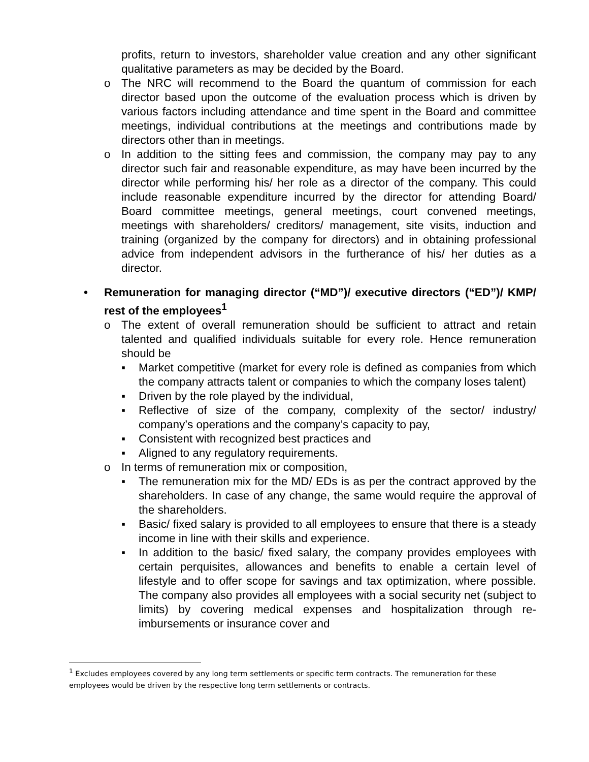profits, return to investors, shareholder value creation and any other significant qualitative parameters as may be decided by the Board.
o The NRC will recommend to the Board the quantum of commission for each director based upon the outcome of the evaluation process which is driven by various factors including attendance and time spent in the Board and committee meetings, individual contributions at the meetings and contributions made by directors other than in meetings.
o In addition to the sitting fees and commission, the company may pay to any director such fair and reasonable expenditure, as may have been incurred by the director while performing his/ her role as a director of the company. This could include reasonable expenditure incurred by the director for attending Board/ Board committee meetings, general meetings, court convened meetings, meetings with shareholders/ creditors/ management, site visits, induction and training (organized by the company for directors) and in obtaining professional advice from independent advisors in the furtherance of his/ her duties as a director.
• Remuneration for managing director (“MD”)/ executive directors (“ED”)/ KMP/ rest of the employees<sup>1</sup>
o The extent of overall remuneration should be sufficient to attract and retain talented and qualified individuals suitable for every role. Hence remuneration should be
▪ Market competitive (market for every role is defined as companies from which the company attracts talent or companies to which the company loses talent)
▪ Driven by the role played by the individual,
▪ Reflective of size of the company, complexity of the sector/ industry/ company’s operations and the company’s capacity to pay,
▪ Consistent with recognized best practices and
▪ Aligned to any regulatory requirements.
o In terms of remuneration mix or composition,
▪ The remuneration mix for the MD/ EDs is as per the contract approved by the shareholders. In case of any change, the same would require the approval of the shareholders.
▪ Basic/ fixed salary is provided to all employees to ensure that there is a steady income in line with their skills and experience.
▪ In addition to the basic/ fixed salary, the company provides employees with certain perquisites, allowances and benefits to enable a certain level of lifestyle and to offer scope for savings and tax optimization, where possible. The company also provides all employees with a social security net (subject to limits) by covering medical expenses and hospitalization through re-imbursements or insurance cover and
<sup>1</sup> Excludes employees covered by any long term settlements or specific term contracts. The remuneration for these employees would be driven by the respective long term settlements or contracts.